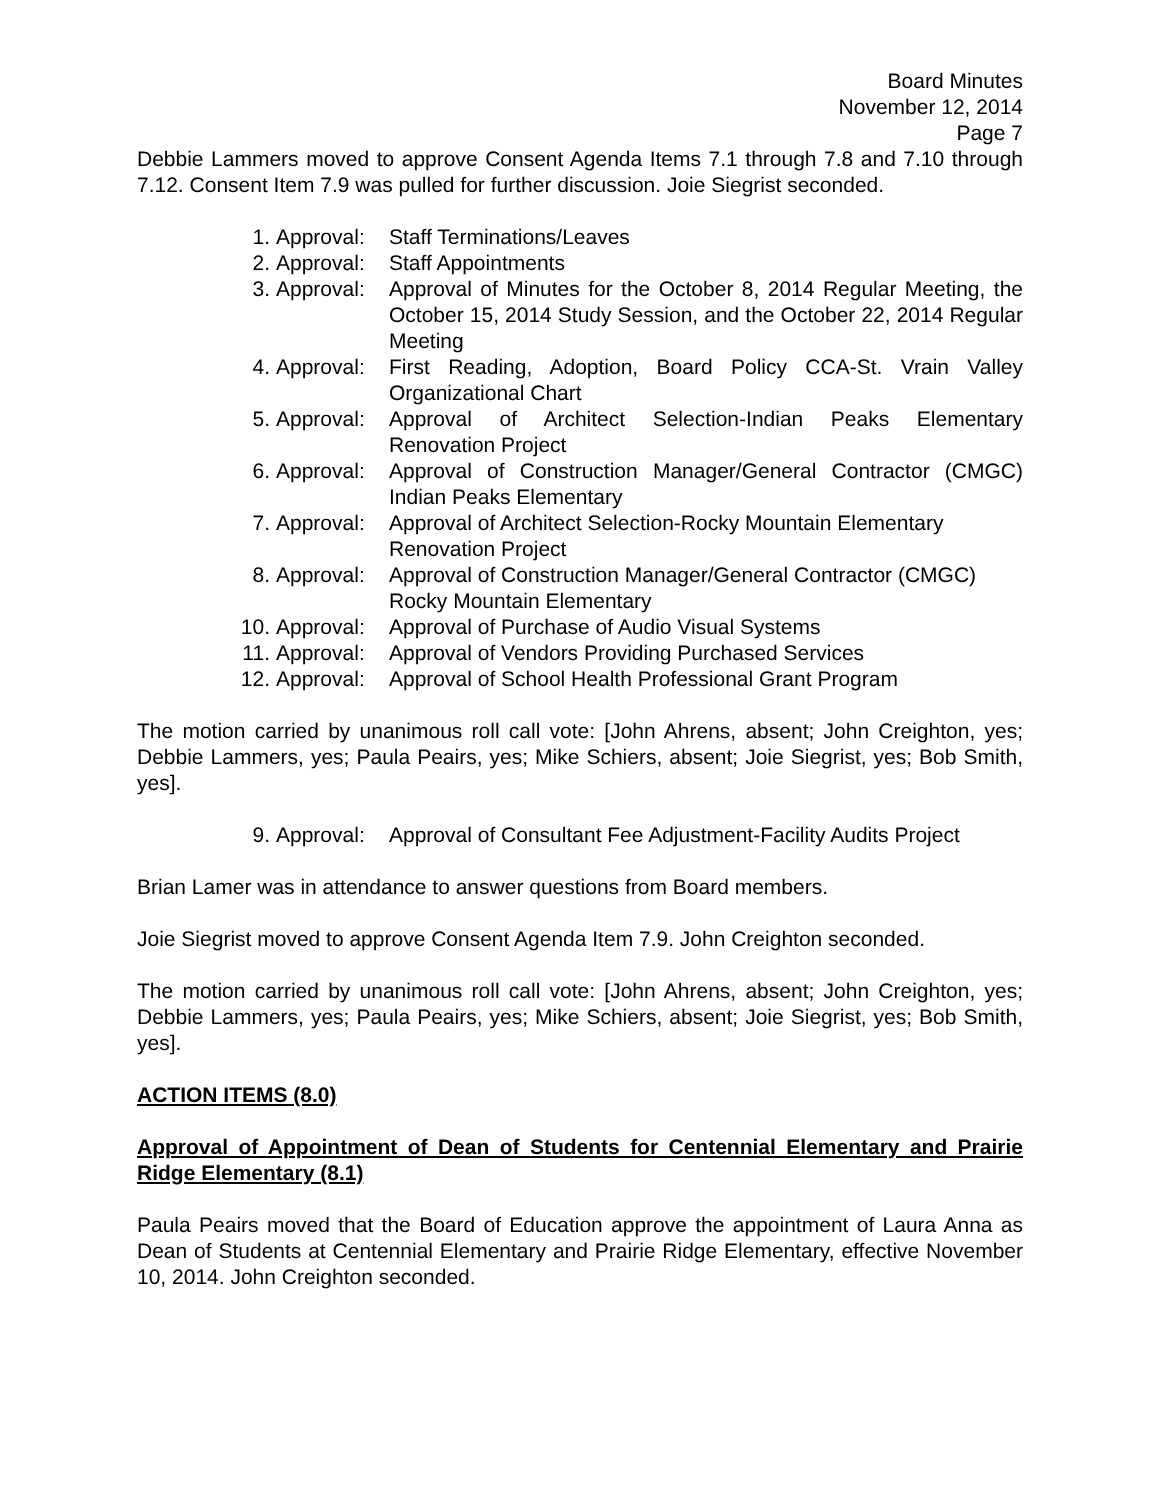Board Minutes
November 12, 2014
Page 7
Debbie Lammers moved to approve Consent Agenda Items 7.1 through 7.8 and 7.10 through 7.12. Consent Item 7.9 was pulled for further discussion. Joie Siegrist seconded.
1. Approval: Staff Terminations/Leaves
2. Approval: Staff Appointments
3. Approval: Approval of Minutes for the October 8, 2014 Regular Meeting, the October 15, 2014 Study Session, and the October 22, 2014 Regular Meeting
4. Approval: First Reading, Adoption, Board Policy CCA-St. Vrain Valley Organizational Chart
5. Approval: Approval of Architect Selection-Indian Peaks Elementary Renovation Project
6. Approval: Approval of Construction Manager/General Contractor (CMGC) Indian Peaks Elementary
7. Approval: Approval of Architect Selection-Rocky Mountain Elementary Renovation Project
8. Approval: Approval of Construction Manager/General Contractor (CMGC) Rocky Mountain Elementary
10. Approval: Approval of Purchase of Audio Visual Systems
11. Approval: Approval of Vendors Providing Purchased Services
12. Approval: Approval of School Health Professional Grant Program
The motion carried by unanimous roll call vote: [John Ahrens, absent; John Creighton, yes; Debbie Lammers, yes; Paula Peairs, yes; Mike Schiers, absent; Joie Siegrist, yes; Bob Smith, yes].
9. Approval: Approval of Consultant Fee Adjustment-Facility Audits Project
Brian Lamer was in attendance to answer questions from Board members.
Joie Siegrist moved to approve Consent Agenda Item 7.9. John Creighton seconded.
The motion carried by unanimous roll call vote: [John Ahrens, absent; John Creighton, yes; Debbie Lammers, yes; Paula Peairs, yes; Mike Schiers, absent; Joie Siegrist, yes; Bob Smith, yes].
ACTION ITEMS (8.0)
Approval of Appointment of Dean of Students for Centennial Elementary and Prairie Ridge Elementary (8.1)
Paula Peairs moved that the Board of Education approve the appointment of Laura Anna as Dean of Students at Centennial Elementary and Prairie Ridge Elementary, effective November 10, 2014. John Creighton seconded.